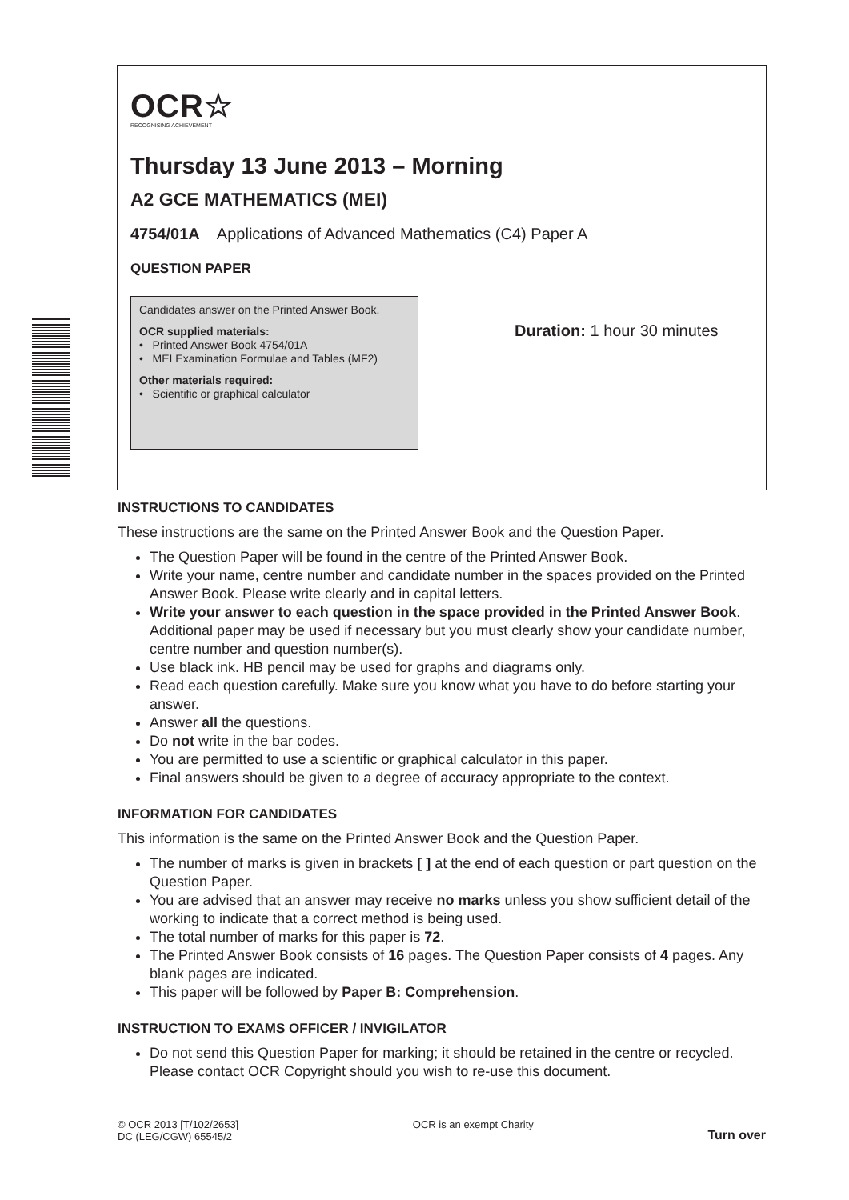OCR☆
RECOGNISING ACHIEVEMENT
Thursday 13 June 2013 – Morning
A2 GCE MATHEMATICS (MEI)
4754/01A Applications of Advanced Mathematics (C4) Paper A
QUESTION PAPER
Candidates answer on the Printed Answer Book.
OCR supplied materials:
• Printed Answer Book 4754/01A
• MEI Examination Formulae and Tables (MF2)
Other materials required:
• Scientific or graphical calculator
Duration: 1 hour 30 minutes
INSTRUCTIONS TO CANDIDATES
These instructions are the same on the Printed Answer Book and the Question Paper.
The Question Paper will be found in the centre of the Printed Answer Book.
Write your name, centre number and candidate number in the spaces provided on the Printed Answer Book. Please write clearly and in capital letters.
Write your answer to each question in the space provided in the Printed Answer Book. Additional paper may be used if necessary but you must clearly show your candidate number, centre number and question number(s).
Use black ink. HB pencil may be used for graphs and diagrams only.
Read each question carefully. Make sure you know what you have to do before starting your answer.
Answer all the questions.
Do not write in the bar codes.
You are permitted to use a scientific or graphical calculator in this paper.
Final answers should be given to a degree of accuracy appropriate to the context.
INFORMATION FOR CANDIDATES
This information is the same on the Printed Answer Book and the Question Paper.
The number of marks is given in brackets [ ] at the end of each question or part question on the Question Paper.
You are advised that an answer may receive no marks unless you show sufficient detail of the working to indicate that a correct method is being used.
The total number of marks for this paper is 72.
The Printed Answer Book consists of 16 pages. The Question Paper consists of 4 pages. Any blank pages are indicated.
This paper will be followed by Paper B: Comprehension.
INSTRUCTION TO EXAMS OFFICER / INVIGILATOR
Do not send this Question Paper for marking; it should be retained in the centre or recycled. Please contact OCR Copyright should you wish to re-use this document.
© OCR 2013 [T/102/2653]
DC (LEG/CGW) 65545/2
OCR is an exempt Charity
Turn over